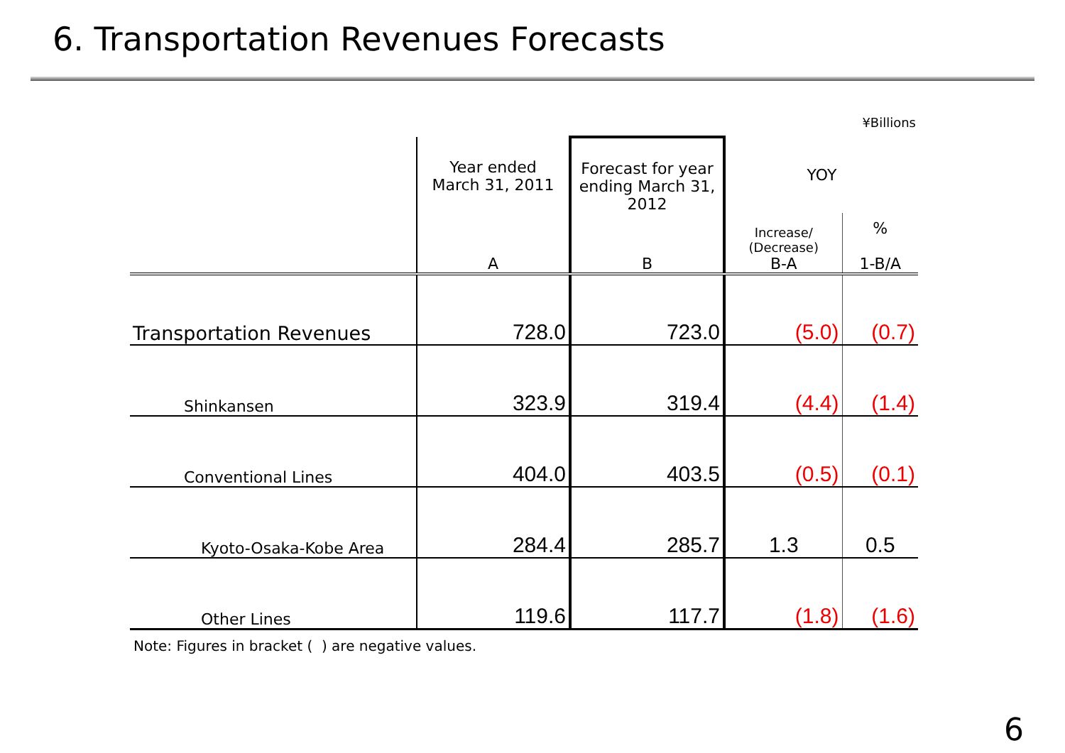6. Transportation Revenues Forecasts
¥Billions
| | Year ended March 31, 2011 | Forecast for year ending March 31, 2012 | YOY | |
| --- | --- | --- | --- | --- |
| | A | B | Increase/ (Decrease) B-A | % 1-B/A |
| Transportation Revenues | 728.0 | 723.0 | (5.0) | (0.7) |
| Shinkansen | 323.9 | 319.4 | (4.4) | (1.4) |
| Conventional Lines | 404.0 | 403.5 | (0.5) | (0.1) |
| Kyoto-Osaka-Kobe Area | 284.4 | 285.7 | 1.3 | 0.5 |
| Other Lines | 119.6 | 117.7 | (1.8) | (1.6) |
Note: Figures in bracket ( ) are negative values.
6